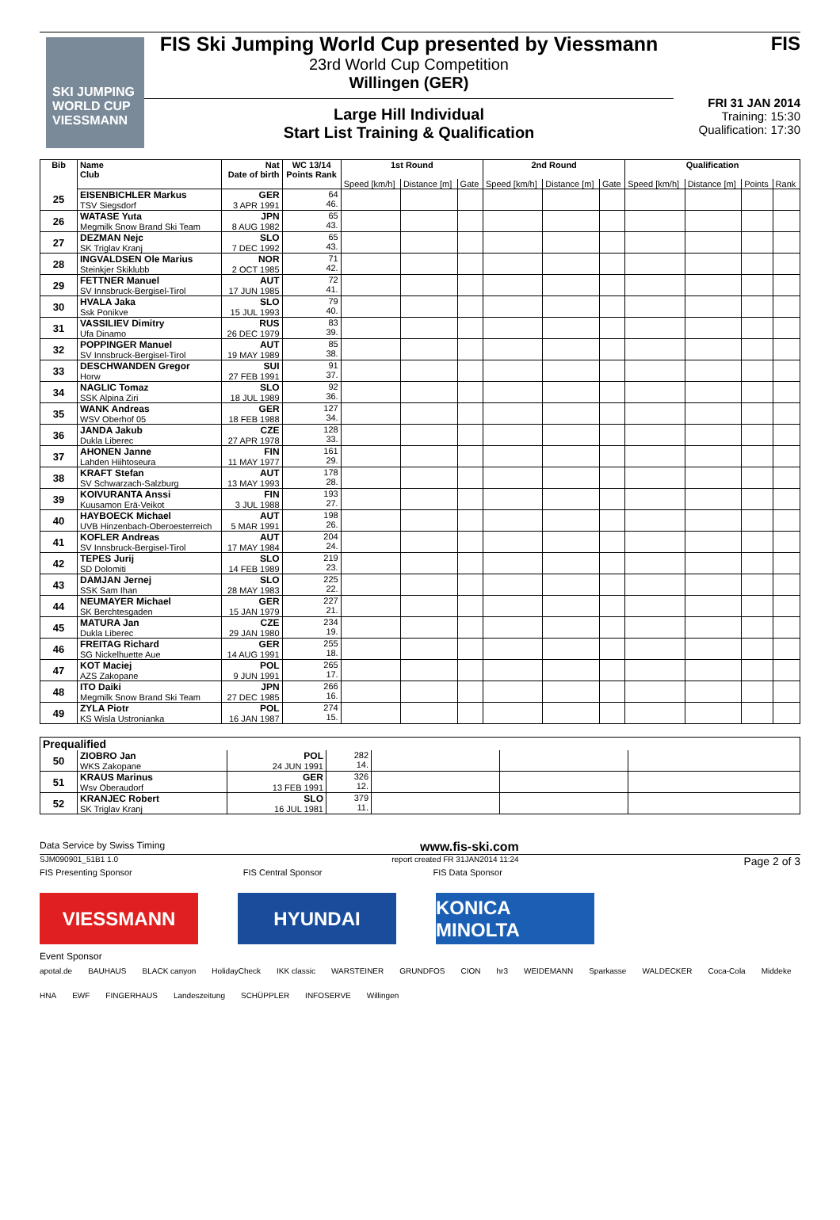SKI JUMPING WORLD CUP
VIESSMANN
FIS Ski Jumping World Cup presented by Viessmann
23rd World Cup Competition
Willingen (GER)
Large Hill Individual
Start List Training & Qualification
FIS
FRI 31 JAN 2014
Training: 15:30
Qualification: 17:30
| Bib | Name Club | Nat Date of birth | WC 13/14 Points Rank | 1st Round | | | 2nd Round | | | Qualification | | | |
| --- | --- | --- | --- | --- | --- | --- | --- | --- | --- | --- | --- | --- | --- |
| | | | | Speed [km/h] | Distance [m] | Gate | Speed [km/h] | Distance [m] | Gate | Speed [km/h] | Distance [m] | Points | Rank |
| 25 | EISENBICHLER Markus TSV Siegsdorf | GER 3 APR 1991 | 64 46. | | | | | | | | | | |
| 26 | WATASE Yuta Megmilk Snow Brand Ski Team | JPN 8 AUG 1982 | 65 43. | | | | | | | | | | |
| 27 | DEZMAN Nejc SK Triglav Kranj | SLO 7 DEC 1992 | 65 43. | | | | | | | | | | |
| 28 | INGVALDSEN Ole Marius Steinkjer Skiklubb | NOR 2 OCT 1985 | 71 42. | | | | | | | | | | |
| 29 | FETTNER Manuel SV Innsbruck-Bergisel-Tirol | AUT 17 JUN 1985 | 72 41. | | | | | | | | | | |
| 30 | HVALA Jaka Ssk Ponikve | SLO 15 JUL 1993 | 79 40. | | | | | | | | | | |
| 31 | VASSILIEV Dimitry Ufa Dinamo | RUS 26 DEC 1979 | 83 39. | | | | | | | | | | |
| 32 | POPPINGER Manuel SV Innsbruck-Bergisel-Tirol | AUT 19 MAY 1989 | 85 38. | | | | | | | | | | |
| 33 | DESCHWANDEN Gregor Horw | SUI 27 FEB 1991 | 91 37. | | | | | | | | | | |
| 34 | NAGLIC Tomaz SSK Alpina Ziri | SLO 18 JUL 1989 | 92 36. | | | | | | | | | | |
| 35 | WANK Andreas WSV Oberhof 05 | GER 18 FEB 1988 | 127 34. | | | | | | | | | | |
| 36 | JANDA Jakub Dukla Liberec | CZE 27 APR 1978 | 128 33. | | | | | | | | | | |
| 37 | AHONEN Janne Lahden Hiihtoseura | FIN 11 MAY 1977 | 161 29. | | | | | | | | | | |
| 38 | KRAFT Stefan SV Schwarzach-Salzburg | AUT 13 MAY 1993 | 178 28. | | | | | | | | | | |
| 39 | KOIVURANTA Anssi Kuusamon Erä-Veikot | FIN 3 JUL 1988 | 193 27. | | | | | | | | | | |
| 40 | HAYBOECK Michael UVB Hinzenbach-Oberoesterreich | AUT 5 MAR 1991 | 198 26. | | | | | | | | | | |
| 41 | KOFLER Andreas SV Innsbruck-Bergisel-Tirol | AUT 17 MAY 1984 | 204 24. | | | | | | | | | | |
| 42 | TEPES Jurij SD Dolomiti | SLO 14 FEB 1989 | 219 23. | | | | | | | | | | |
| 43 | DAMJAN Jernej SSK Sam Ihan | SLO 28 MAY 1983 | 225 22. | | | | | | | | | | |
| 44 | NEUMAYER Michael SK Berchtesgaden | GER 15 JAN 1979 | 227 21. | | | | | | | | | | |
| 45 | MATURA Jan Dukla Liberec | CZE 29 JAN 1980 | 234 19. | | | | | | | | | | |
| 46 | FREITAG Richard SG Nickelhuette Aue | GER 14 AUG 1991 | 255 18. | | | | | | | | | | |
| 47 | KOT Maciej AZS Zakopane | POL 9 JUN 1991 | 265 17. | | | | | | | | | | |
| 48 | ITO Daiki Megmilk Snow Brand Ski Team | JPN 27 DEC 1985 | 266 16. | | | | | | | | | | |
| 49 | ZYLA Piotr KS Wisla Ustronianka | POL 16 JAN 1987 | 274 15. | | | | | | | | | | |
| Prequalified | | | | | | |
| --- | --- | --- | --- | --- | --- | --- |
| 50 | ZIOBRO Jan WKS Zakopane | POL 24 JUN 1991 | 282 14. | | | |
| 51 | KRAUS Marinus Wsv Oberaudorf | GER 13 FEB 1991 | 326 12. | | | |
| 52 | KRANJEC Robert SK Triglav Kranj | SLO 16 JUL 1981 | 379 11. | | | |
Data Service by Swiss Timing www.fis-ski.com
SJM090901_51B1 1.0 report created FR 31JAN2014 11:24 Page 2 of 3
FIS Presenting Sponsor FIS Central Sponsor FIS Data Sponsor
VIESSMANN HYUNDAI KONICA MINOLTA
Event Sponsor
apotal.de BAUHAUS BLACK canyon HolidayCheck IKK classic WARSTEINER GRUNDFOS CION hr3 WEIDEMANN Sparkasse WALDECKER Coca-Cola Middeke HNA EWF FINGERHAUS Landeszeitung SCHÜPPLER INFOSERVE Willingen